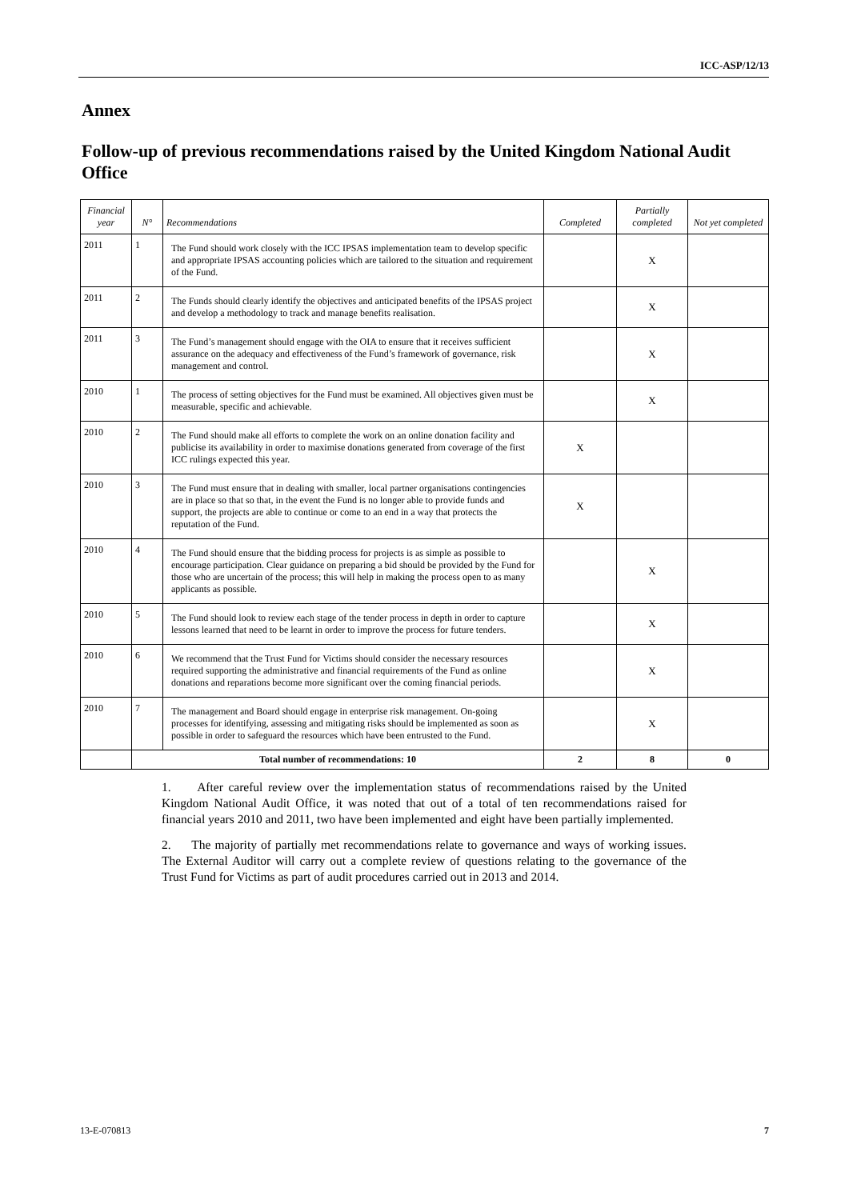ICC-ASP/12/13
Annex
Follow-up of previous recommendations raised by the United Kingdom National Audit Office
| Financial year | N° | Recommendations | Completed | Partially completed | Not yet completed |
| --- | --- | --- | --- | --- | --- |
| 2011 | 1 | The Fund should work closely with the ICC IPSAS implementation team to develop specific and appropriate IPSAS accounting policies which are tailored to the situation and requirement of the Fund. | | X | |
| 2011 | 2 | The Funds should clearly identify the objectives and anticipated benefits of the IPSAS project and develop a methodology to track and manage benefits realisation. | | X | |
| 2011 | 3 | The Fund’s management should engage with the OIA to ensure that it receives sufficient assurance on the adequacy and effectiveness of the Fund’s framework of governance, risk management and control. | | X | |
| 2010 | 1 | The process of setting objectives for the Fund must be examined. All objectives given must be measurable, specific and achievable. | | X | |
| 2010 | 2 | The Fund should make all efforts to complete the work on an online donation facility and publicise its availability in order to maximise donations generated from coverage of the first ICC rulings expected this year. | X | | |
| 2010 | 3 | The Fund must ensure that in dealing with smaller, local partner organisations contingencies are in place so that so that, in the event the Fund is no longer able to provide funds and support, the projects are able to continue or come to an end in a way that protects the reputation of the Fund. | X | | |
| 2010 | 4 | The Fund should ensure that the bidding process for projects is as simple as possible to encourage participation. Clear guidance on preparing a bid should be provided by the Fund for those who are uncertain of the process; this will help in making the process open to as many applicants as possible. | | X | |
| 2010 | 5 | The Fund should look to review each stage of the tender process in depth in order to capture lessons learned that need to be learnt in order to improve the process for future tenders. | | X | |
| 2010 | 6 | We recommend that the Trust Fund for Victims should consider the necessary resources required supporting the administrative and financial requirements of the Fund as online donations and reparations become more significant over the coming financial periods. | | X | |
| 2010 | 7 | The management and Board should engage in enterprise risk management. On-going processes for identifying, assessing and mitigating risks should be implemented as soon as possible in order to safeguard the resources which have been entrusted to the Fund. | | X | |
| | Total number of recommendations: 10 | | 2 | 8 | 0 |
1. After careful review over the implementation status of recommendations raised by the United Kingdom National Audit Office, it was noted that out of a total of ten recommendations raised for financial years 2010 and 2011, two have been implemented and eight have been partially implemented.
2. The majority of partially met recommendations relate to governance and ways of working issues. The External Auditor will carry out a complete review of questions relating to the governance of the Trust Fund for Victims as part of audit procedures carried out in 2013 and 2014.
13-E-070813 7